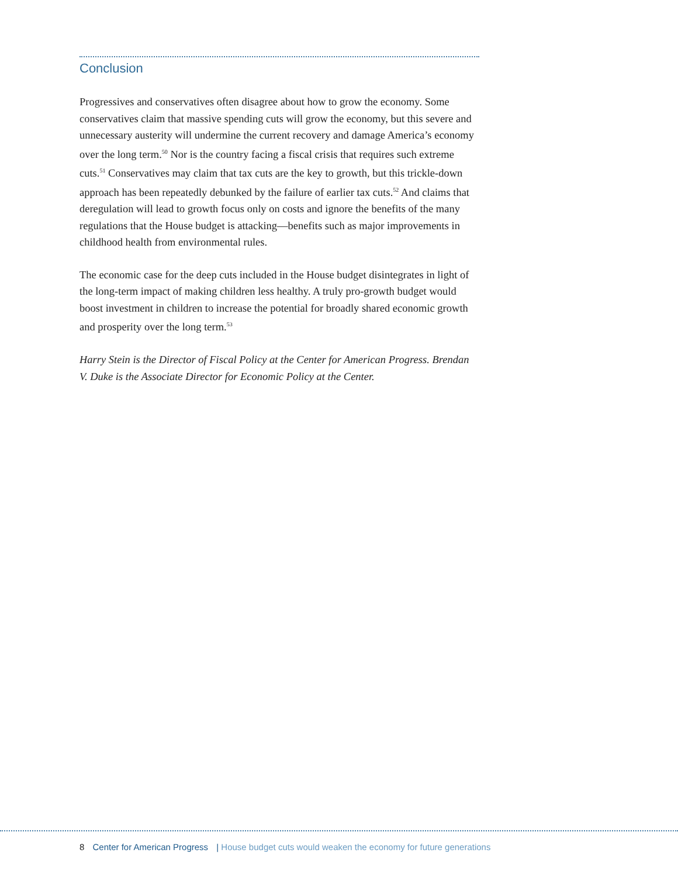Conclusion
Progressives and conservatives often disagree about how to grow the economy. Some conservatives claim that massive spending cuts will grow the economy, but this severe and unnecessary austerity will undermine the current recovery and damage America’s economy over the long term.<sup>50</sup> Nor is the country facing a fiscal crisis that requires such extreme cuts.<sup>51</sup> Conservatives may claim that tax cuts are the key to growth, but this trickle-down approach has been repeatedly debunked by the failure of earlier tax cuts.<sup>52</sup> And claims that deregulation will lead to growth focus only on costs and ignore the benefits of the many regulations that the House budget is attacking—benefits such as major improvements in childhood health from environmental rules.
The economic case for the deep cuts included in the House budget disintegrates in light of the long-term impact of making children less healthy. A truly pro-growth budget would boost investment in children to increase the potential for broadly shared economic growth and prosperity over the long term.<sup>53</sup>
Harry Stein is the Director of Fiscal Policy at the Center for American Progress. Brendan V. Duke is the Associate Director for Economic Policy at the Center.
8 Center for American Progress | House budget cuts would weaken the economy for future generations